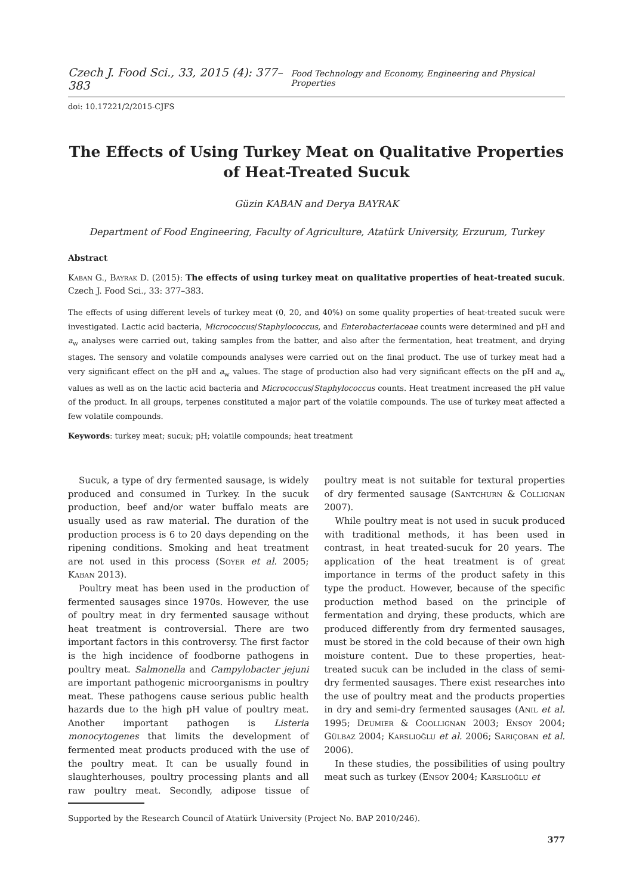Czech J. Food Sci., 33, 2015 (4): 377–383 Food Technology and Economy, Engineering and Physical Properties
doi: 10.17221/2/2015-CJFS
The Effects of Using Turkey Meat on Qualitative Properties of Heat-Treated Sucuk
Güzin KABAN and Derya BAYRAK
Department of Food Engineering, Faculty of Agriculture, Atatürk University, Erzurum, Turkey
Abstract
Kaban G., Bayrak D. (2015): The effects of using turkey meat on qualitative properties of heat-treated sucuk. Czech J. Food Sci., 33: 377–383.
The effects of using different levels of turkey meat (0, 20, and 40%) on some quality properties of heat-treated sucuk were investigated. Lactic acid bacteria, Micrococcus/Staphylococcus, and Enterobacteriaceae counts were determined and pH and a<sub>w</sub> analyses were carried out, taking samples from the batter, and also after the fermentation, heat treatment, and drying stages. The sensory and volatile compounds analyses were carried out on the final product. The use of turkey meat had a very significant effect on the pH and a<sub>w</sub> values. The stage of production also had very significant effects on the pH and a<sub>w</sub> values as well as on the lactic acid bacteria and Micrococcus/Staphylococcus counts. Heat treatment increased the pH value of the product. In all groups, terpenes constituted a major part of the volatile compounds. The use of turkey meat affected a few volatile compounds.
Keywords: turkey meat; sucuk; pH; volatile compounds; heat treatment
Sucuk, a type of dry fermented sausage, is widely produced and consumed in Turkey. In the sucuk production, beef and/or water buffalo meats are usually used as raw material. The duration of the production process is 6 to 20 days depending on the ripening conditions. Smoking and heat treatment are not used in this process (Soyer et al. 2005; Kaban 2013).
Poultry meat has been used in the production of fermented sausages since 1970s. However, the use of poultry meat in dry fermented sausage without heat treatment is controversial. There are two important factors in this controversy. The first factor is the high incidence of foodborne pathogens in poultry meat. Salmonella and Campylobacter jejuni are important pathogenic microorganisms in poultry meat. These pathogens cause serious public health hazards due to the high pH value of poultry meat. Another important pathogen is Listeria monocytogenes that limits the development of fermented meat products produced with the use of the poultry meat. It can be usually found in slaughterhouses, poultry processing plants and all raw poultry meat. Secondly, adipose tissue of poultry meat is not suitable for textural properties of dry fermented sausage (Santchurn & Collignan 2007).
While poultry meat is not used in sucuk produced with traditional methods, it has been used in contrast, in heat treated-sucuk for 20 years. The application of the heat treatment is of great importance in terms of the product safety in this type the product. However, because of the specific production method based on the principle of fermentation and drying, these products, which are produced differently from dry fermented sausages, must be stored in the cold because of their own high moisture content. Due to these properties, heat-treated sucuk can be included in the class of semi-dry fermented sausages. There exist researches into the use of poultry meat and the products properties in dry and semi-dry fermented sausages (Anil et al. 1995; Deumier & Coollignan 2003; Ensoy 2004; Gülbaz 2004; Karslioğlu et al. 2006; Sariçoban et al. 2006).
In these studies, the possibilities of using poultry meat such as turkey (Ensoy 2004; Karslioğlu et
Supported by the Research Council of Atatürk University (Project No. BAP 2010/246).
377